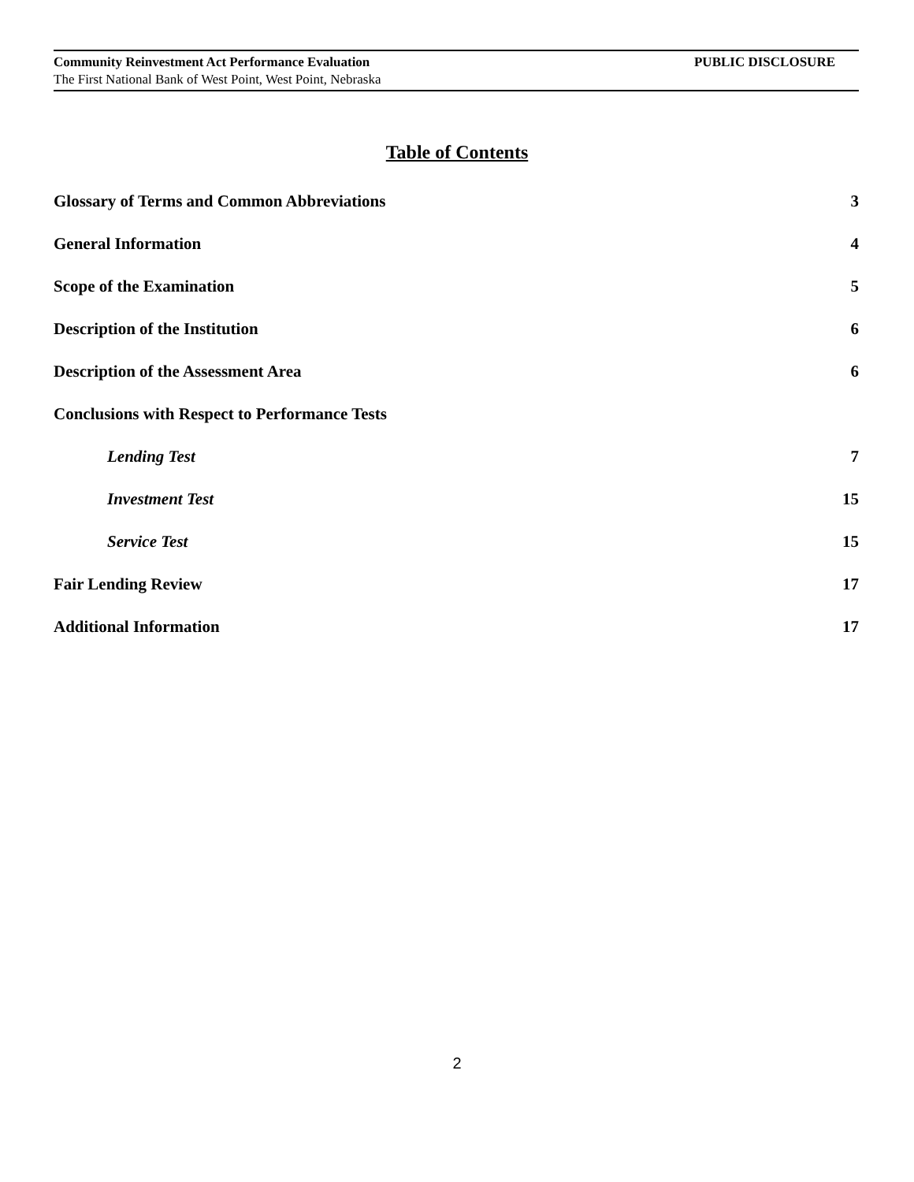Community Reinvestment Act Performance Evaluation PUBLIC DISCLOSURE
The First National Bank of West Point, West Point, Nebraska
Table of Contents
Glossary of Terms and Common Abbreviations 3
General Information 4
Scope of the Examination 5
Description of the Institution 6
Description of the Assessment Area 6
Conclusions with Respect to Performance Tests
Lending Test 7
Investment Test 15
Service Test 15
Fair Lending Review 17
Additional Information 17
2